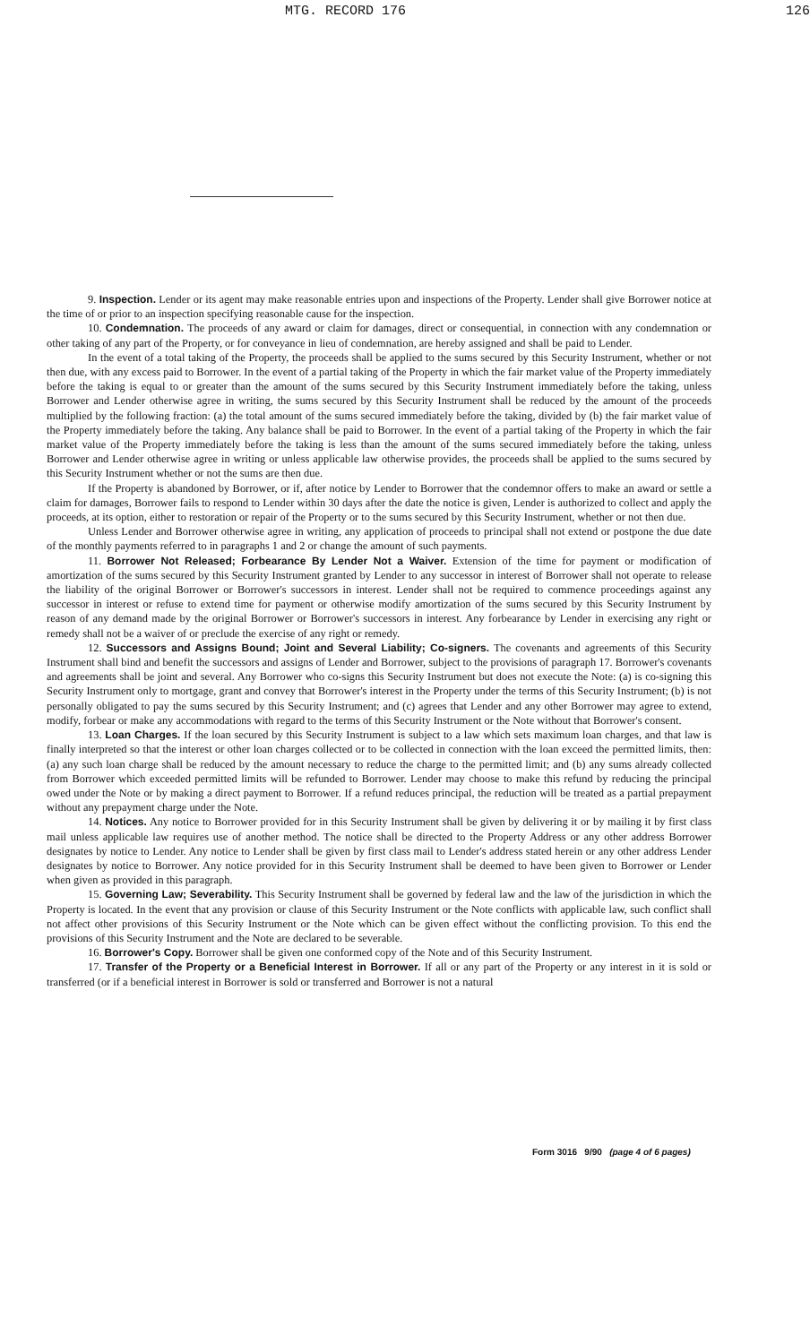MTG. RECORD 176 126
9. Inspection. Lender or its agent may make reasonable entries upon and inspections of the Property. Lender shall give Borrower notice at the time of or prior to an inspection specifying reasonable cause for the inspection.
10. Condemnation. The proceeds of any award or claim for damages, direct or consequential, in connection with any condemnation or other taking of any part of the Property, or for conveyance in lieu of condemnation, are hereby assigned and shall be paid to Lender.
In the event of a total taking of the Property, the proceeds shall be applied to the sums secured by this Security Instrument, whether or not then due, with any excess paid to Borrower. In the event of a partial taking of the Property in which the fair market value of the Property immediately before the taking is equal to or greater than the amount of the sums secured by this Security Instrument immediately before the taking, unless Borrower and Lender otherwise agree in writing, the sums secured by this Security Instrument shall be reduced by the amount of the proceeds multiplied by the following fraction: (a) the total amount of the sums secured immediately before the taking, divided by (b) the fair market value of the Property immediately before the taking. Any balance shall be paid to Borrower. In the event of a partial taking of the Property in which the fair market value of the Property immediately before the taking is less than the amount of the sums secured immediately before the taking, unless Borrower and Lender otherwise agree in writing or unless applicable law otherwise provides, the proceeds shall be applied to the sums secured by this Security Instrument whether or not the sums are then due.
If the Property is abandoned by Borrower, or if, after notice by Lender to Borrower that the condemnor offers to make an award or settle a claim for damages, Borrower fails to respond to Lender within 30 days after the date the notice is given, Lender is authorized to collect and apply the proceeds, at its option, either to restoration or repair of the Property or to the sums secured by this Security Instrument, whether or not then due.
Unless Lender and Borrower otherwise agree in writing, any application of proceeds to principal shall not extend or postpone the due date of the monthly payments referred to in paragraphs 1 and 2 or change the amount of such payments.
11. Borrower Not Released; Forbearance By Lender Not a Waiver. Extension of the time for payment or modification of amortization of the sums secured by this Security Instrument granted by Lender to any successor in interest of Borrower shall not operate to release the liability of the original Borrower or Borrower's successors in interest. Lender shall not be required to commence proceedings against any successor in interest or refuse to extend time for payment or otherwise modify amortization of the sums secured by this Security Instrument by reason of any demand made by the original Borrower or Borrower's successors in interest. Any forbearance by Lender in exercising any right or remedy shall not be a waiver of or preclude the exercise of any right or remedy.
12. Successors and Assigns Bound; Joint and Several Liability; Co-signers. The covenants and agreements of this Security Instrument shall bind and benefit the successors and assigns of Lender and Borrower, subject to the provisions of paragraph 17. Borrower's covenants and agreements shall be joint and several. Any Borrower who co-signs this Security Instrument but does not execute the Note: (a) is co-signing this Security Instrument only to mortgage, grant and convey that Borrower's interest in the Property under the terms of this Security Instrument; (b) is not personally obligated to pay the sums secured by this Security Instrument; and (c) agrees that Lender and any other Borrower may agree to extend, modify, forbear or make any accommodations with regard to the terms of this Security Instrument or the Note without that Borrower's consent.
13. Loan Charges. If the loan secured by this Security Instrument is subject to a law which sets maximum loan charges, and that law is finally interpreted so that the interest or other loan charges collected or to be collected in connection with the loan exceed the permitted limits, then: (a) any such loan charge shall be reduced by the amount necessary to reduce the charge to the permitted limit; and (b) any sums already collected from Borrower which exceeded permitted limits will be refunded to Borrower. Lender may choose to make this refund by reducing the principal owed under the Note or by making a direct payment to Borrower. If a refund reduces principal, the reduction will be treated as a partial prepayment without any prepayment charge under the Note.
14. Notices. Any notice to Borrower provided for in this Security Instrument shall be given by delivering it or by mailing it by first class mail unless applicable law requires use of another method. The notice shall be directed to the Property Address or any other address Borrower designates by notice to Lender. Any notice to Lender shall be given by first class mail to Lender's address stated herein or any other address Lender designates by notice to Borrower. Any notice provided for in this Security Instrument shall be deemed to have been given to Borrower or Lender when given as provided in this paragraph.
15. Governing Law; Severability. This Security Instrument shall be governed by federal law and the law of the jurisdiction in which the Property is located. In the event that any provision or clause of this Security Instrument or the Note conflicts with applicable law, such conflict shall not affect other provisions of this Security Instrument or the Note which can be given effect without the conflicting provision. To this end the provisions of this Security Instrument and the Note are declared to be severable.
16. Borrower's Copy. Borrower shall be given one conformed copy of the Note and of this Security Instrument.
17. Transfer of the Property or a Beneficial Interest in Borrower. If all or any part of the Property or any interest in it is sold or transferred (or if a beneficial interest in Borrower is sold or transferred and Borrower is not a natural
Form 3016 9/90 (page 4 of 6 pages)